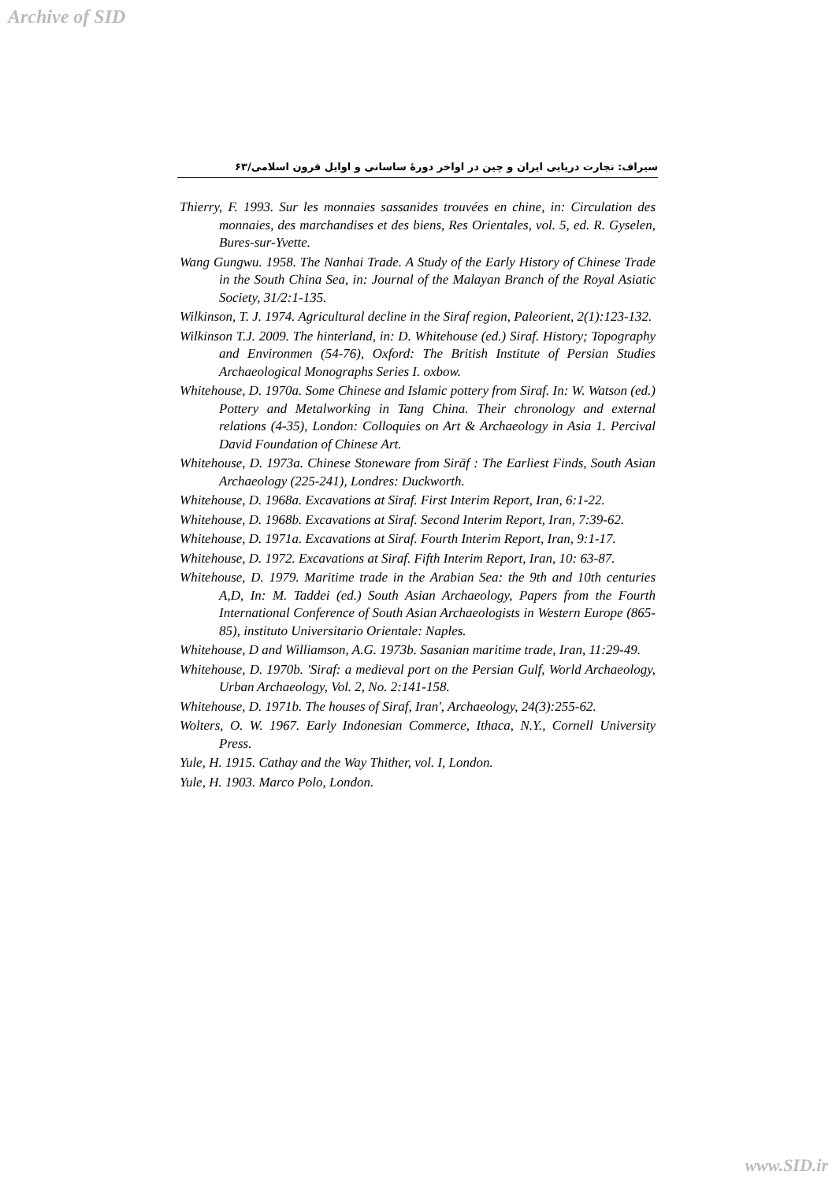Archive of SID
سیراف: تجارت دریایی ایران و چین در اواخر دورۀ ساسانی و اوایل قرون اسلامی/۶۳
Thierry, F. 1993. Sur les monnaies sassanides trouvées en chine, in: Circulation des monnaies, des marchandises et des biens, Res Orientales, vol. 5, ed. R. Gyselen, Bures-sur-Yvette.
Wang Gungwu. 1958. The Nanhai Trade. A Study of the Early History of Chinese Trade in the South China Sea, in: Journal of the Malayan Branch of the Royal Asiatic Society, 31/2:1-135.
Wilkinson, T. J. 1974. Agricultural decline in the Siraf region, Paleorient, 2(1):123-132.
Wilkinson T.J. 2009. The hinterland, in: D. Whitehouse (ed.) Siraf. History; Topography and Environmen (54-76), Oxford: The British Institute of Persian Studies Archaeological Monographs Series I. oxbow.
Whitehouse, D. 1970a. Some Chinese and Islamic pottery from Siraf. In: W. Watson (ed.) Pottery and Metalworking in Tang China. Their chronology and external relations (4-35), London: Colloquies on Art & Archaeology in Asia 1. Percival David Foundation of Chinese Art.
Whitehouse, D. 1973a. Chinese Stoneware from Sirāf : The Earliest Finds, South Asian Archaeology (225-241), Londres: Duckworth.
Whitehouse, D. 1968a. Excavations at Siraf. First Interim Report, Iran, 6:1-22.
Whitehouse, D. 1968b. Excavations at Siraf. Second Interim Report, Iran, 7:39-62.
Whitehouse, D. 1971a. Excavations at Siraf. Fourth Interim Report, Iran, 9:1-17.
Whitehouse, D. 1972. Excavations at Siraf. Fifth Interim Report, Iran, 10: 63-87.
Whitehouse, D. 1979. Maritime trade in the Arabian Sea: the 9th and 10th centuries A,D, In: M. Taddei (ed.) South Asian Archaeology, Papers from the Fourth International Conference of South Asian Archaeologists in Western Europe (865-85), instituto Universitario Orientale: Naples.
Whitehouse, D and Williamson, A.G. 1973b. Sasanian maritime trade, Iran, 11:29-49.
Whitehouse, D. 1970b. 'Siraf: a medieval port on the Persian Gulf, World Archaeology, Urban Archaeology, Vol. 2, No. 2:141-158.
Whitehouse, D. 1971b. The houses of Siraf, Iran', Archaeology, 24(3):255-62.
Wolters, O. W. 1967. Early Indonesian Commerce, Ithaca, N.Y., Cornell University Press.
Yule, H. 1915. Cathay and the Way Thither, vol. I, London.
Yule, H. 1903. Marco Polo, London.
www.SID.ir